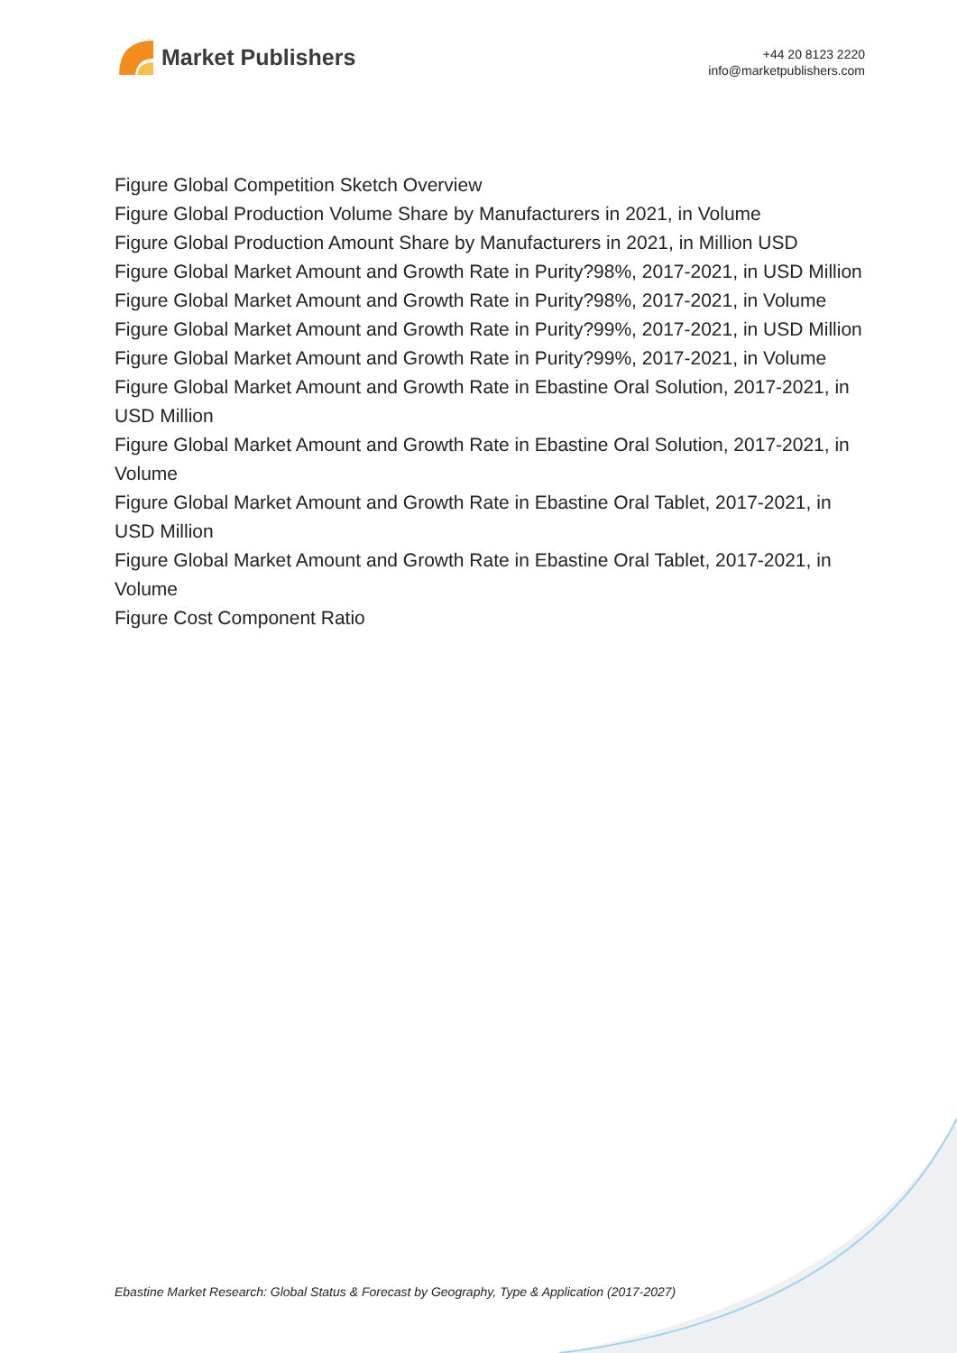Market Publishers
+44 20 8123 2220
info@marketpublishers.com
Figure Global Competition Sketch Overview
Figure Global Production Volume Share by Manufacturers in 2021, in Volume
Figure Global Production Amount Share by Manufacturers in 2021, in Million USD
Figure Global Market Amount and Growth Rate in Purity?98%, 2017-2021, in USD Million
Figure Global Market Amount and Growth Rate in Purity?98%, 2017-2021, in Volume
Figure Global Market Amount and Growth Rate in Purity?99%, 2017-2021, in USD Million
Figure Global Market Amount and Growth Rate in Purity?99%, 2017-2021, in Volume
Figure Global Market Amount and Growth Rate in Ebastine Oral Solution, 2017-2021, in USD Million
Figure Global Market Amount and Growth Rate in Ebastine Oral Solution, 2017-2021, in Volume
Figure Global Market Amount and Growth Rate in Ebastine Oral Tablet, 2017-2021, in USD Million
Figure Global Market Amount and Growth Rate in Ebastine Oral Tablet, 2017-2021, in Volume
Figure Cost Component Ratio
Ebastine Market Research: Global Status & Forecast by Geography, Type & Application (2017-2027)